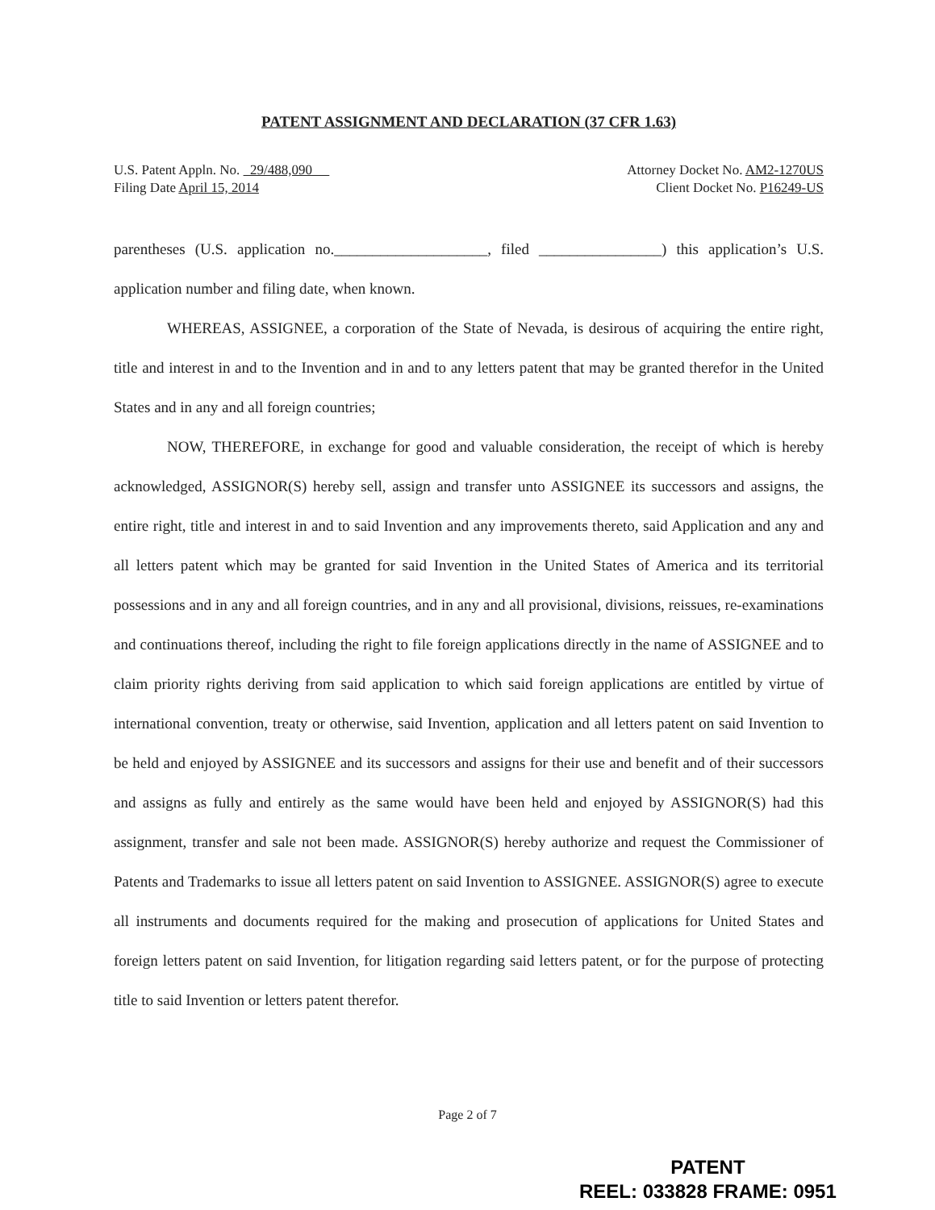PATENT ASSIGNMENT AND DECLARATION (37 CFR 1.63)
U.S. Patent Appln. No. 29/488,090
Filing Date April 15, 2014
Attorney Docket No. AM2-1270US
Client Docket No. P16249-US
parentheses (U.S. application no.____________________, filed ________________) this application’s U.S. application number and filing date, when known.
WHEREAS, ASSIGNEE, a corporation of the State of Nevada, is desirous of acquiring the entire right, title and interest in and to the Invention and in and to any letters patent that may be granted therefor in the United States and in any and all foreign countries;
NOW, THEREFORE, in exchange for good and valuable consideration, the receipt of which is hereby acknowledged, ASSIGNOR(S) hereby sell, assign and transfer unto ASSIGNEE its successors and assigns, the entire right, title and interest in and to said Invention and any improvements thereto, said Application and any and all letters patent which may be granted for said Invention in the United States of America and its territorial possessions and in any and all foreign countries, and in any and all provisional, divisions, reissues, re-examinations and continuations thereof, including the right to file foreign applications directly in the name of ASSIGNEE and to claim priority rights deriving from said application to which said foreign applications are entitled by virtue of international convention, treaty or otherwise, said Invention, application and all letters patent on said Invention to be held and enjoyed by ASSIGNEE and its successors and assigns for their use and benefit and of their successors and assigns as fully and entirely as the same would have been held and enjoyed by ASSIGNOR(S) had this assignment, transfer and sale not been made. ASSIGNOR(S) hereby authorize and request the Commissioner of Patents and Trademarks to issue all letters patent on said Invention to ASSIGNEE. ASSIGNOR(S) agree to execute all instruments and documents required for the making and prosecution of applications for United States and foreign letters patent on said Invention, for litigation regarding said letters patent, or for the purpose of protecting title to said Invention or letters patent therefor.
Page 2 of 7
PATENT
REEL: 033828 FRAME: 0951